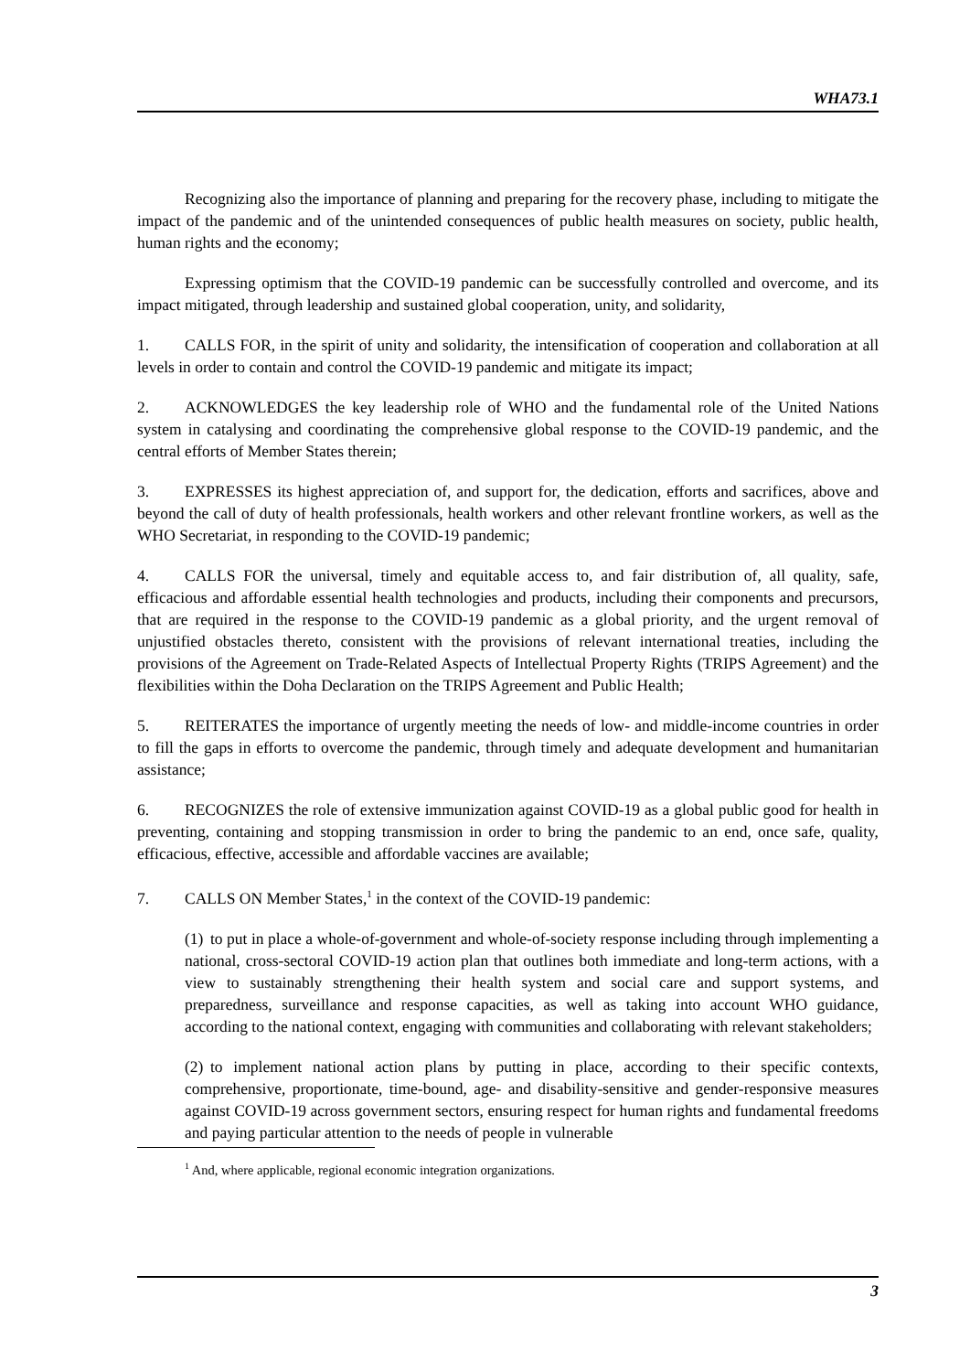WHA73.1
Recognizing also the importance of planning and preparing for the recovery phase, including to mitigate the impact of the pandemic and of the unintended consequences of public health measures on society, public health, human rights and the economy;
Expressing optimism that the COVID-19 pandemic can be successfully controlled and overcome, and its impact mitigated, through leadership and sustained global cooperation, unity, and solidarity,
1. CALLS FOR, in the spirit of unity and solidarity, the intensification of cooperation and collaboration at all levels in order to contain and control the COVID-19 pandemic and mitigate its impact;
2. ACKNOWLEDGES the key leadership role of WHO and the fundamental role of the United Nations system in catalysing and coordinating the comprehensive global response to the COVID-19 pandemic, and the central efforts of Member States therein;
3. EXPRESSES its highest appreciation of, and support for, the dedication, efforts and sacrifices, above and beyond the call of duty of health professionals, health workers and other relevant frontline workers, as well as the WHO Secretariat, in responding to the COVID-19 pandemic;
4. CALLS FOR the universal, timely and equitable access to, and fair distribution of, all quality, safe, efficacious and affordable essential health technologies and products, including their components and precursors, that are required in the response to the COVID-19 pandemic as a global priority, and the urgent removal of unjustified obstacles thereto, consistent with the provisions of relevant international treaties, including the provisions of the Agreement on Trade-Related Aspects of Intellectual Property Rights (TRIPS Agreement) and the flexibilities within the Doha Declaration on the TRIPS Agreement and Public Health;
5. REITERATES the importance of urgently meeting the needs of low- and middle-income countries in order to fill the gaps in efforts to overcome the pandemic, through timely and adequate development and humanitarian assistance;
6. RECOGNIZES the role of extensive immunization against COVID-19 as a global public good for health in preventing, containing and stopping transmission in order to bring the pandemic to an end, once safe, quality, efficacious, effective, accessible and affordable vaccines are available;
7. CALLS ON Member States,<sup>1</sup> in the context of the COVID-19 pandemic:
(1) to put in place a whole-of-government and whole-of-society response including through implementing a national, cross-sectoral COVID-19 action plan that outlines both immediate and long-term actions, with a view to sustainably strengthening their health system and social care and support systems, and preparedness, surveillance and response capacities, as well as taking into account WHO guidance, according to the national context, engaging with communities and collaborating with relevant stakeholders;
(2) to implement national action plans by putting in place, according to their specific contexts, comprehensive, proportionate, time-bound, age- and disability-sensitive and gender-responsive measures against COVID-19 across government sectors, ensuring respect for human rights and fundamental freedoms and paying particular attention to the needs of people in vulnerable
<sup>1</sup> And, where applicable, regional economic integration organizations.
3